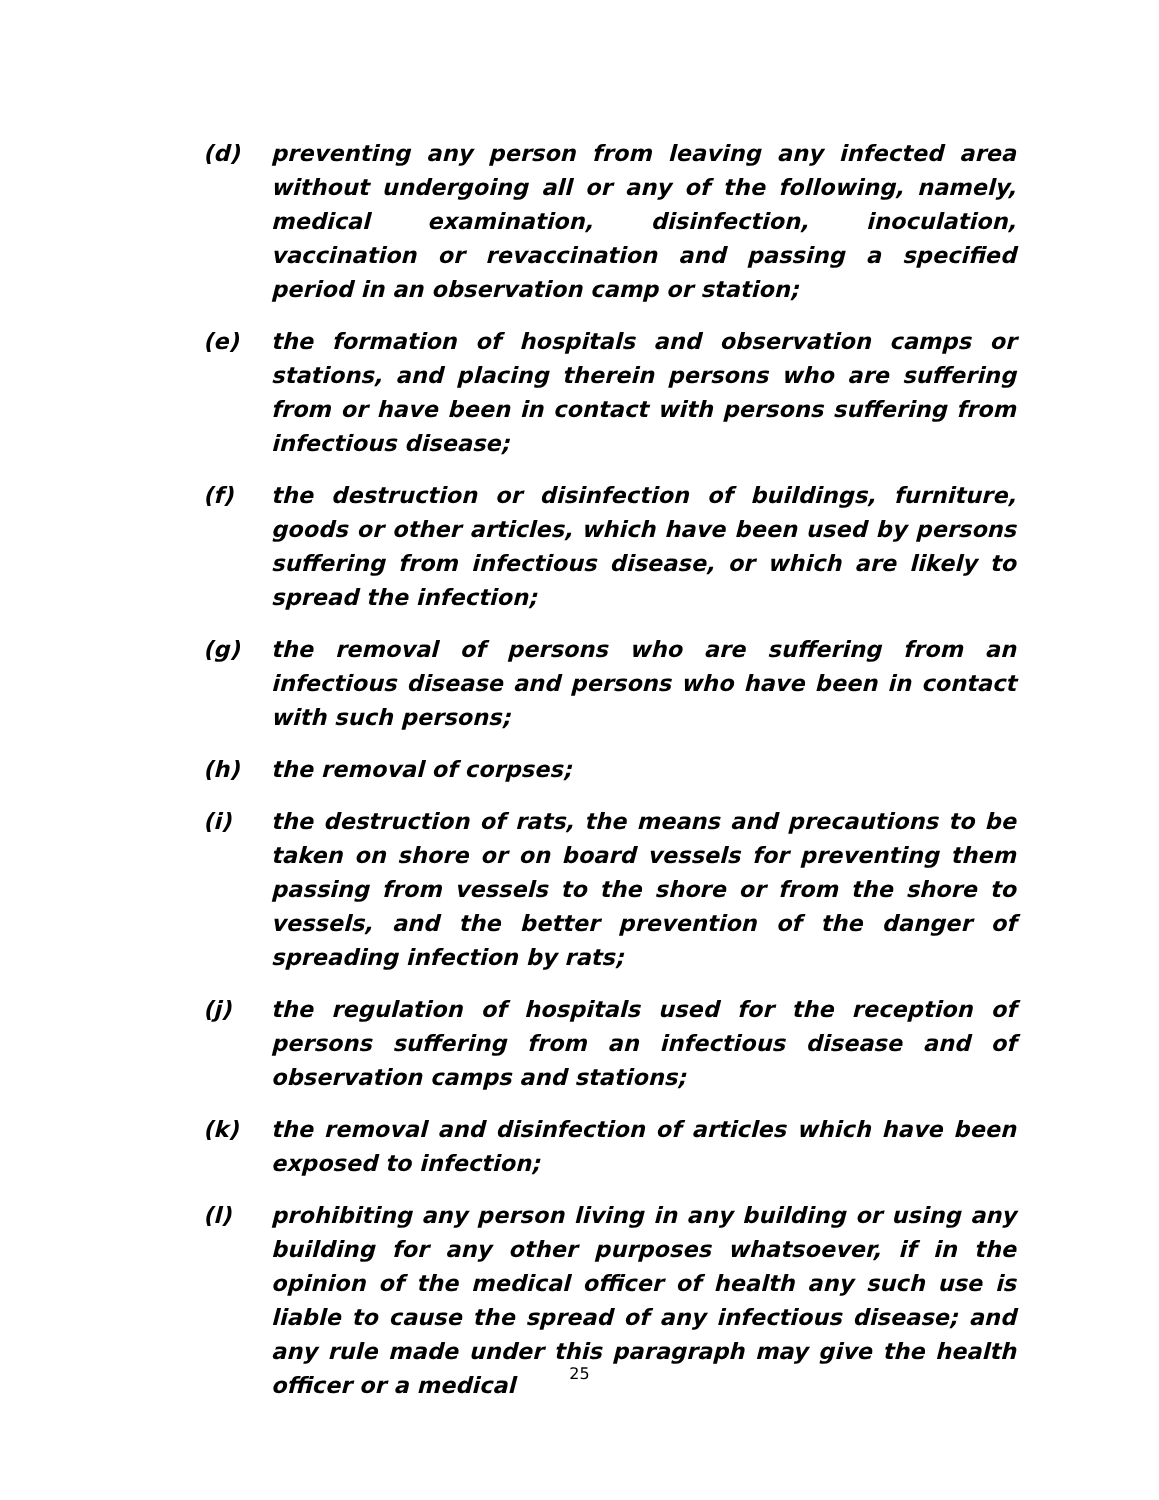(d) preventing any person from leaving any infected area without undergoing all or any of the following, namely, medical examination, disinfection, inoculation, vaccination or revaccination and passing a specified period in an observation camp or station;
(e) the formation of hospitals and observation camps or stations, and placing therein persons who are suffering from or have been in contact with persons suffering from infectious disease;
(f) the destruction or disinfection of buildings, furniture, goods or other articles, which have been used by persons suffering from infectious disease, or which are likely to spread the infection;
(g) the removal of persons who are suffering from an infectious disease and persons who have been in contact with such persons;
(h) the removal of corpses;
(i) the destruction of rats, the means and precautions to be taken on shore or on board vessels for preventing them passing from vessels to the shore or from the shore to vessels, and the better prevention of the danger of spreading infection by rats;
(j) the regulation of hospitals used for the reception of persons suffering from an infectious disease and of observation camps and stations;
(k) the removal and disinfection of articles which have been exposed to infection;
(l) prohibiting any person living in any building or using any building for any other purposes whatsoever, if in the opinion of the medical officer of health any such use is liable to cause the spread of any infectious disease; and any rule made under this paragraph may give the health officer or a medical
25